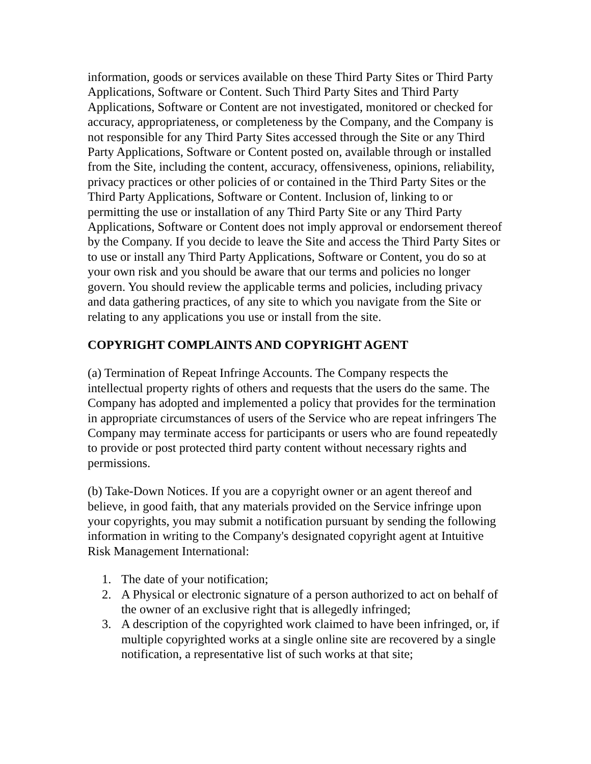information, goods or services available on these Third Party Sites or Third Party Applications, Software or Content. Such Third Party Sites and Third Party Applications, Software or Content are not investigated, monitored or checked for accuracy, appropriateness, or completeness by the Company, and the Company is not responsible for any Third Party Sites accessed through the Site or any Third Party Applications, Software or Content posted on, available through or installed from the Site, including the content, accuracy, offensiveness, opinions, reliability, privacy practices or other policies of or contained in the Third Party Sites or the Third Party Applications, Software or Content. Inclusion of, linking to or permitting the use or installation of any Third Party Site or any Third Party Applications, Software or Content does not imply approval or endorsement thereof by the Company. If you decide to leave the Site and access the Third Party Sites or to use or install any Third Party Applications, Software or Content, you do so at your own risk and you should be aware that our terms and policies no longer govern. You should review the applicable terms and policies, including privacy and data gathering practices, of any site to which you navigate from the Site or relating to any applications you use or install from the site.
COPYRIGHT COMPLAINTS AND COPYRIGHT AGENT
(a) Termination of Repeat Infringe Accounts. The Company respects the intellectual property rights of others and requests that the users do the same. The Company has adopted and implemented a policy that provides for the termination in appropriate circumstances of users of the Service who are repeat infringers The Company may terminate access for participants or users who are found repeatedly to provide or post protected third party content without necessary rights and permissions.
(b) Take-Down Notices. If you are a copyright owner or an agent thereof and believe, in good faith, that any materials provided on the Service infringe upon your copyrights, you may submit a notification pursuant by sending the following information in writing to the Company's designated copyright agent at Intuitive Risk Management International:
1. The date of your notification;
2. A Physical or electronic signature of a person authorized to act on behalf of the owner of an exclusive right that is allegedly infringed;
3. A description of the copyrighted work claimed to have been infringed, or, if multiple copyrighted works at a single online site are recovered by a single notification, a representative list of such works at that site;